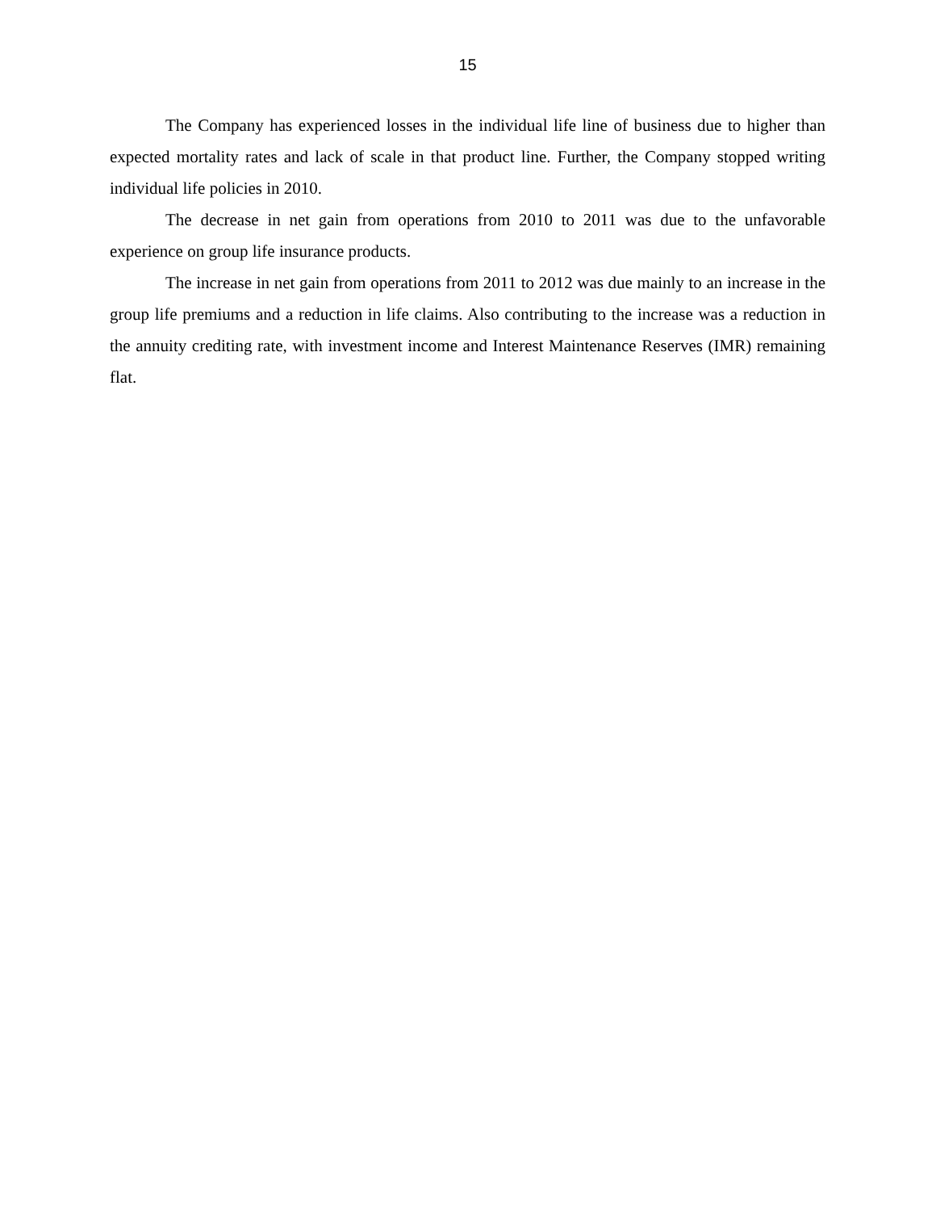15
The Company has experienced losses in the individual life line of business due to higher than expected mortality rates and lack of scale in that product line. Further, the Company stopped writing individual life policies in 2010.
The decrease in net gain from operations from 2010 to 2011 was due to the unfavorable experience on group life insurance products.
The increase in net gain from operations from 2011 to 2012 was due mainly to an increase in the group life premiums and a reduction in life claims. Also contributing to the increase was a reduction in the annuity crediting rate, with investment income and Interest Maintenance Reserves (IMR) remaining flat.